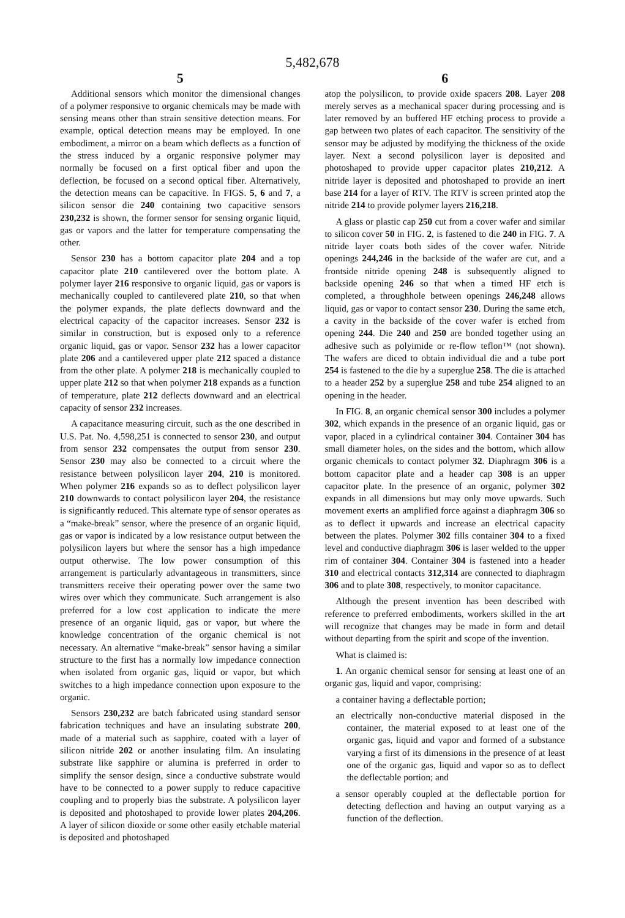5,482,678
5
Additional sensors which monitor the dimensional changes of a polymer responsive to organic chemicals may be made with sensing means other than strain sensitive detection means. For example, optical detection means may be employed. In one embodiment, a mirror on a beam which deflects as a function of the stress induced by a organic responsive polymer may normally be focused on a first optical fiber and upon the deflection, be focused on a second optical fiber. Alternatively, the detection means can be capacitive. In FIGS. 5, 6 and 7, a silicon sensor die 240 containing two capacitive sensors 230,232 is shown, the former sensor for sensing organic liquid, gas or vapors and the latter for temperature compensating the other.
Sensor 230 has a bottom capacitor plate 204 and a top capacitor plate 210 cantilevered over the bottom plate. A polymer layer 216 responsive to organic liquid, gas or vapors is mechanically coupled to cantilevered plate 210, so that when the polymer expands, the plate deflects downward and the electrical capacity of the capacitor increases. Sensor 232 is similar in construction, but is exposed only to a reference organic liquid, gas or vapor. Sensor 232 has a lower capacitor plate 206 and a cantilevered upper plate 212 spaced a distance from the other plate. A polymer 218 is mechanically coupled to upper plate 212 so that when polymer 218 expands as a function of temperature, plate 212 deflects downward and an electrical capacity of sensor 232 increases.
A capacitance measuring circuit, such as the one described in U.S. Pat. No. 4,598,251 is connected to sensor 230, and output from sensor 232 compensates the output from sensor 230. Sensor 230 may also be connected to a circuit where the resistance between polysilicon layer 204, 210 is monitored. When polymer 216 expands so as to deflect polysilicon layer 210 downwards to contact polysilicon layer 204, the resistance is significantly reduced. This alternate type of sensor operates as a “make-break” sensor, where the presence of an organic liquid, gas or vapor is indicated by a low resistance output between the polysilicon layers but where the sensor has a high impedance output otherwise. The low power consumption of this arrangement is particularly advantageous in transmitters, since transmitters receive their operating power over the same two wires over which they communicate. Such arrangement is also preferred for a low cost application to indicate the mere presence of an organic liquid, gas or vapor, but where the knowledge concentration of the organic chemical is not necessary. An alternative “make-break” sensor having a similar structure to the first has a normally low impedance connection when isolated from organic gas, liquid or vapor, but which switches to a high impedance connection upon exposure to the organic.
Sensors 230,232 are batch fabricated using standard sensor fabrication techniques and have an insulating substrate 200, made of a material such as sapphire, coated with a layer of silicon nitride 202 or another insulating film. An insulating substrate like sapphire or alumina is preferred in order to simplify the sensor design, since a conductive substrate would have to be connected to a power supply to reduce capacitive coupling and to properly bias the substrate. A polysilicon layer is deposited and photoshaped to provide lower plates 204,206. A layer of silicon dioxide or some other easily etchable material is deposited and photoshaped
6
atop the polysilicon, to provide oxide spacers 208. Layer 208 merely serves as a mechanical spacer during processing and is later removed by an buffered HF etching process to provide a gap between two plates of each capacitor. The sensitivity of the sensor may be adjusted by modifying the thickness of the oxide layer. Next a second polysilicon layer is deposited and photoshaped to provide upper capacitor plates 210,212. A nitride layer is deposited and photoshaped to provide an inert base 214 for a layer of RTV. The RTV is screen printed atop the nitride 214 to provide polymer layers 216,218.
A glass or plastic cap 250 cut from a cover wafer and similar to silicon cover 50 in FIG. 2, is fastened to die 240 in FIG. 7. A nitride layer coats both sides of the cover wafer. Nitride openings 244,246 in the backside of the wafer are cut, and a frontside nitride opening 248 is subsequently aligned to backside opening 246 so that when a timed HF etch is completed, a throughhole between openings 246,248 allows liquid, gas or vapor to contact sensor 230. During the same etch, a cavity in the backside of the cover wafer is etched from opening 244. Die 240 and 250 are bonded together using an adhesive such as polyimide or re-flow teflon™ (not shown). The wafers are diced to obtain individual die and a tube port 254 is fastened to the die by a superglue 258. The die is attached to a header 252 by a superglue 258 and tube 254 aligned to an opening in the header.
In FIG. 8, an organic chemical sensor 300 includes a polymer 302, which expands in the presence of an organic liquid, gas or vapor, placed in a cylindrical container 304. Container 304 has small diameter holes, on the sides and the bottom, which allow organic chemicals to contact polymer 32. Diaphragm 306 is a bottom capacitor plate and a header cap 308 is an upper capacitor plate. In the presence of an organic, polymer 302 expands in all dimensions but may only move upwards. Such movement exerts an amplified force against a diaphragm 306 so as to deflect it upwards and increase an electrical capacity between the plates. Polymer 302 fills container 304 to a fixed level and conductive diaphragm 306 is laser welded to the upper rim of container 304. Container 304 is fastened into a header 310 and electrical contacts 312,314 are connected to diaphragm 306 and to plate 308, respectively, to monitor capacitance.
Although the present invention has been described with reference to preferred embodiments, workers skilled in the art will recognize that changes may be made in form and detail without departing from the spirit and scope of the invention.
What is claimed is:
1. An organic chemical sensor for sensing at least one of an organic gas, liquid and vapor, comprising:
a container having a deflectable portion;
an electrically non-conductive material disposed in the container, the material exposed to at least one of the organic gas, liquid and vapor and formed of a substance varying a first of its dimensions in the presence of at least one of the organic gas, liquid and vapor so as to deflect the deflectable portion; and
a sensor operably coupled at the deflectable portion for detecting deflection and having an output varying as a function of the deflection.